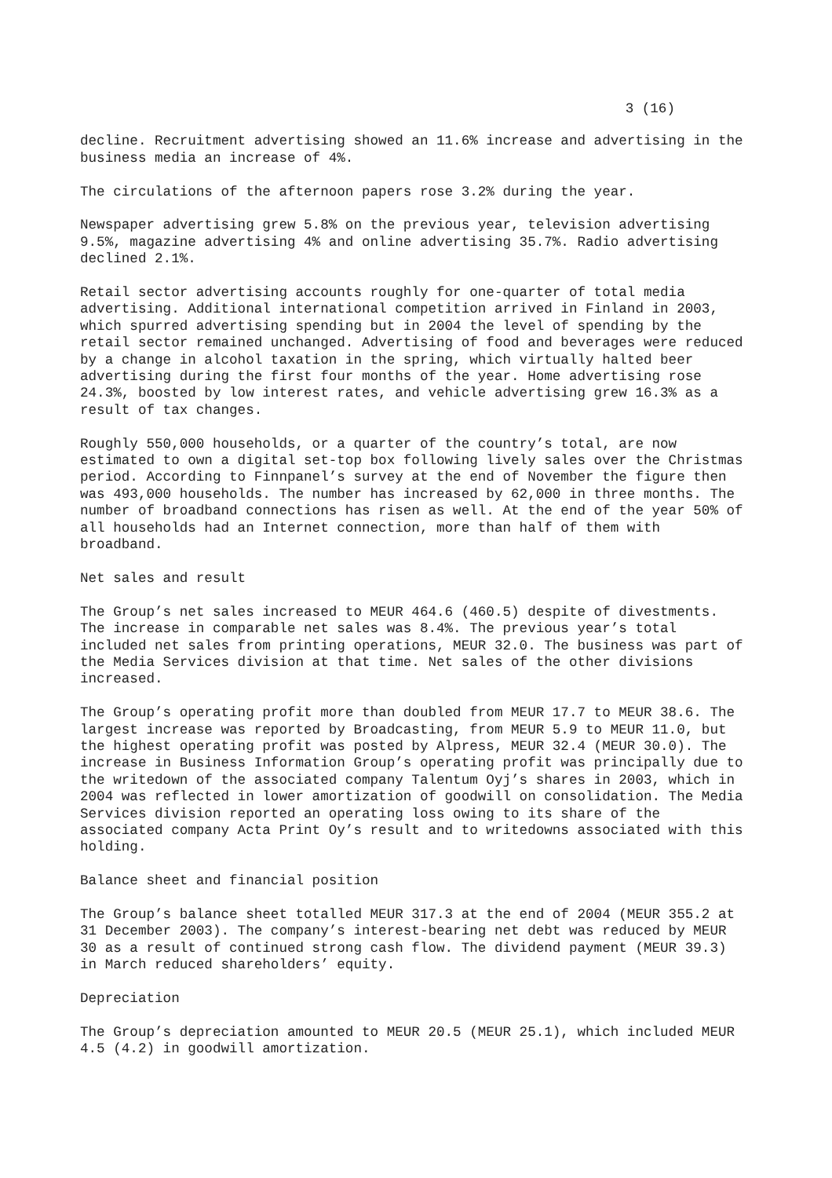3 (16)
decline. Recruitment advertising showed an 11.6% increase and advertising in the business media an increase of 4%.
The circulations of the afternoon papers rose 3.2% during the year.
Newspaper advertising grew 5.8% on the previous year, television advertising 9.5%, magazine advertising 4% and online advertising 35.7%. Radio advertising declined 2.1%.
Retail sector advertising accounts roughly for one-quarter of total media advertising. Additional international competition arrived in Finland in 2003, which spurred advertising spending but in 2004 the level of spending by the retail sector remained unchanged. Advertising of food and beverages were reduced by a change in alcohol taxation in the spring, which virtually halted beer advertising during the first four months of the year. Home advertising rose 24.3%, boosted by low interest rates, and vehicle advertising grew 16.3% as a result of tax changes.
Roughly 550,000 households, or a quarter of the country’s total, are now estimated to own a digital set-top box following lively sales over the Christmas period. According to Finnpanel’s survey at the end of November the figure then was 493,000 households. The number has increased by 62,000 in three months. The number of broadband connections has risen as well. At the end of the year 50% of all households had an Internet connection, more than half of them with broadband.
Net sales and result
The Group’s net sales increased to MEUR 464.6 (460.5) despite of divestments. The increase in comparable net sales was 8.4%. The previous year’s total included net sales from printing operations, MEUR 32.0. The business was part of the Media Services division at that time. Net sales of the other divisions increased.
The Group’s operating profit more than doubled from MEUR 17.7 to MEUR 38.6. The largest increase was reported by Broadcasting, from MEUR 5.9 to MEUR 11.0, but the highest operating profit was posted by Alpress, MEUR 32.4 (MEUR 30.0). The increase in Business Information Group’s operating profit was principally due to the writedown of the associated company Talentum Oyj’s shares in 2003, which in 2004 was reflected in lower amortization of goodwill on consolidation. The Media Services division reported an operating loss owing to its share of the associated company Acta Print Oy’s result and to writedowns associated with this holding.
Balance sheet and financial position
The Group’s balance sheet totalled MEUR 317.3 at the end of 2004 (MEUR 355.2 at 31 December 2003). The company’s interest-bearing net debt was reduced by MEUR 30 as a result of continued strong cash flow. The dividend payment (MEUR 39.3) in March reduced shareholders’ equity.
Depreciation
The Group’s depreciation amounted to MEUR 20.5 (MEUR 25.1), which included MEUR 4.5 (4.2) in goodwill amortization.